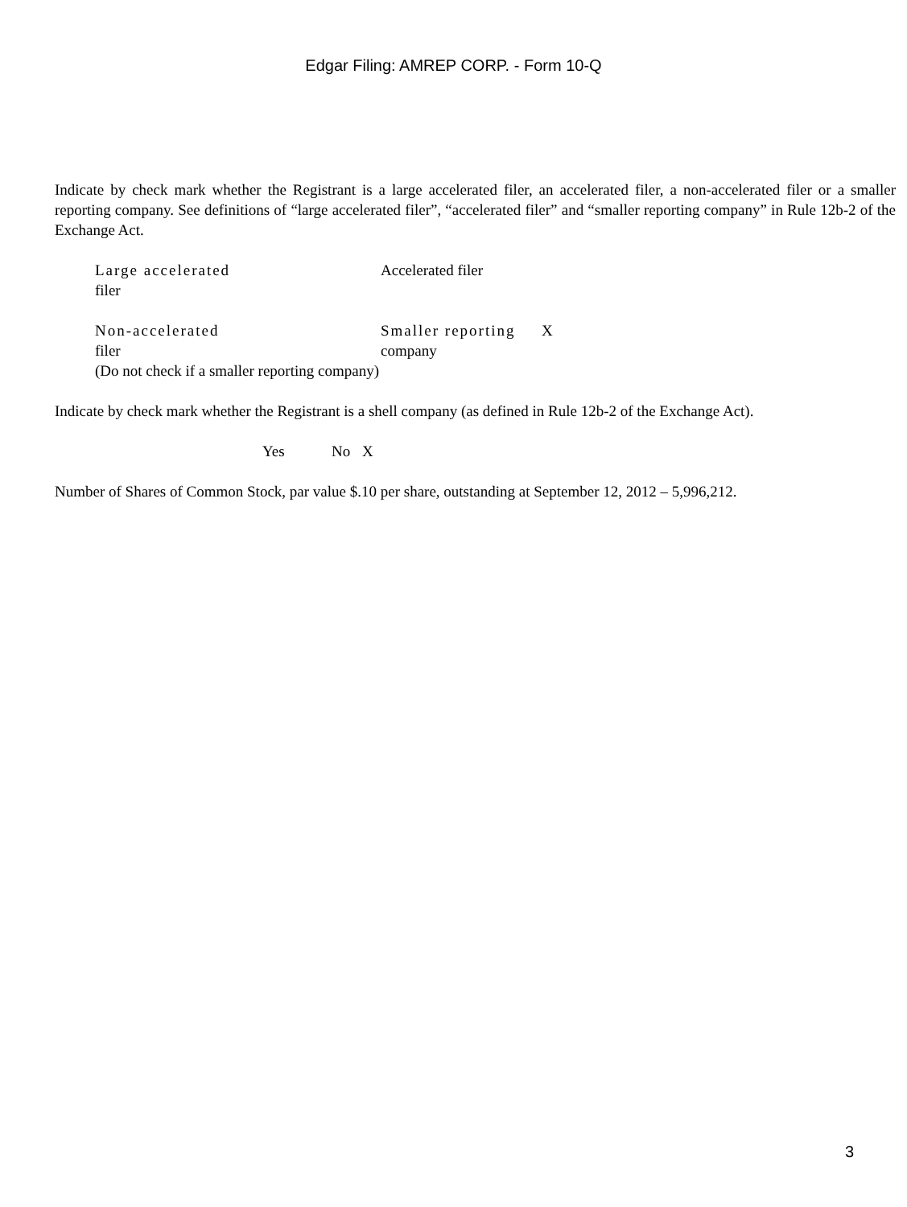Edgar Filing: AMREP CORP. - Form 10-Q
Indicate by check mark whether the Registrant is a large accelerated filer, an accelerated filer, a non-accelerated filer or a smaller reporting company. See definitions of “large accelerated filer”, “accelerated filer” and “smaller reporting company” in Rule 12b-2 of the Exchange Act.
| Large accelerated filer | Accelerated filer | |
| Non-accelerated filer | Smaller reporting company | X |
| (Do not check if a smaller reporting company) | | |
Indicate by check mark whether the Registrant is a shell company (as defined in Rule 12b-2 of the Exchange Act).
| Yes | No | X |
Number of Shares of Common Stock, par value $.10 per share, outstanding at September 12, 2012 – 5,996,212.
3